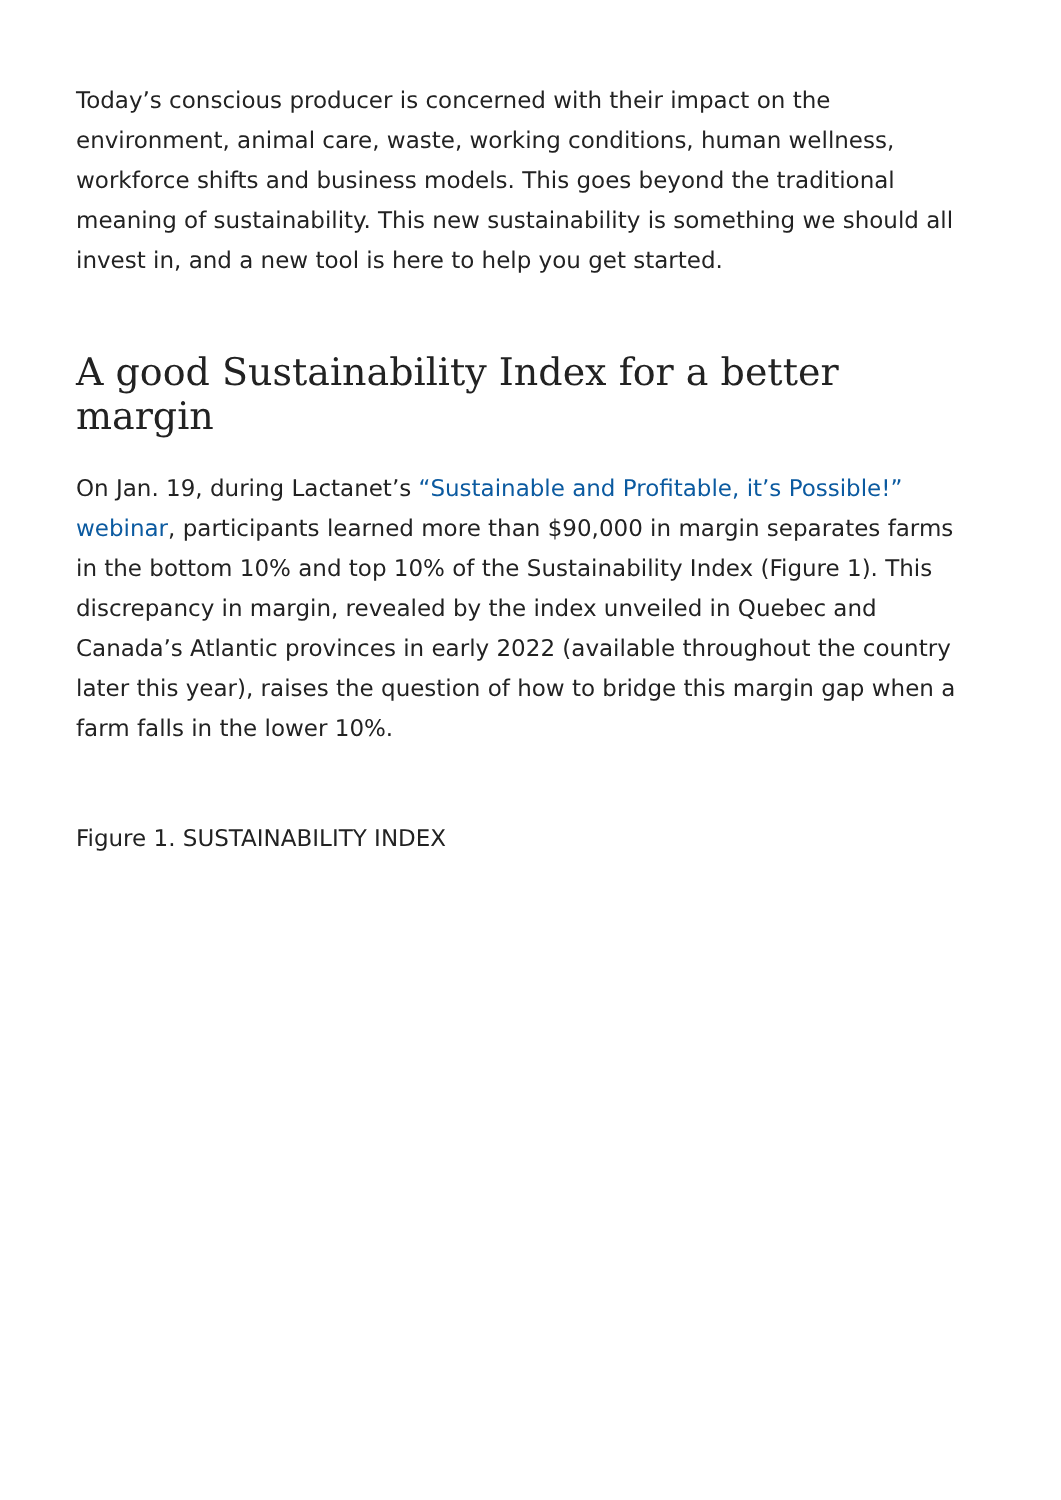Today’s conscious producer is concerned with their impact on the environment, animal care, waste, working conditions, human wellness, workforce shifts and business models. This goes beyond the traditional meaning of sustainability. This new sustainability is something we should all invest in, and a new tool is here to help you get started.
A good Sustainability Index for a better margin
On Jan. 19, during Lactanet’s “Sustainable and Profitable, it’s Possible!” webinar, participants learned more than $90,000 in margin separates farms in the bottom 10% and top 10% of the Sustainability Index (Figure 1). This discrepancy in margin, revealed by the index unveiled in Quebec and Canada’s Atlantic provinces in early 2022 (available throughout the country later this year), raises the question of how to bridge this margin gap when a farm falls in the lower 10%.
Figure 1. SUSTAINABILITY INDEX